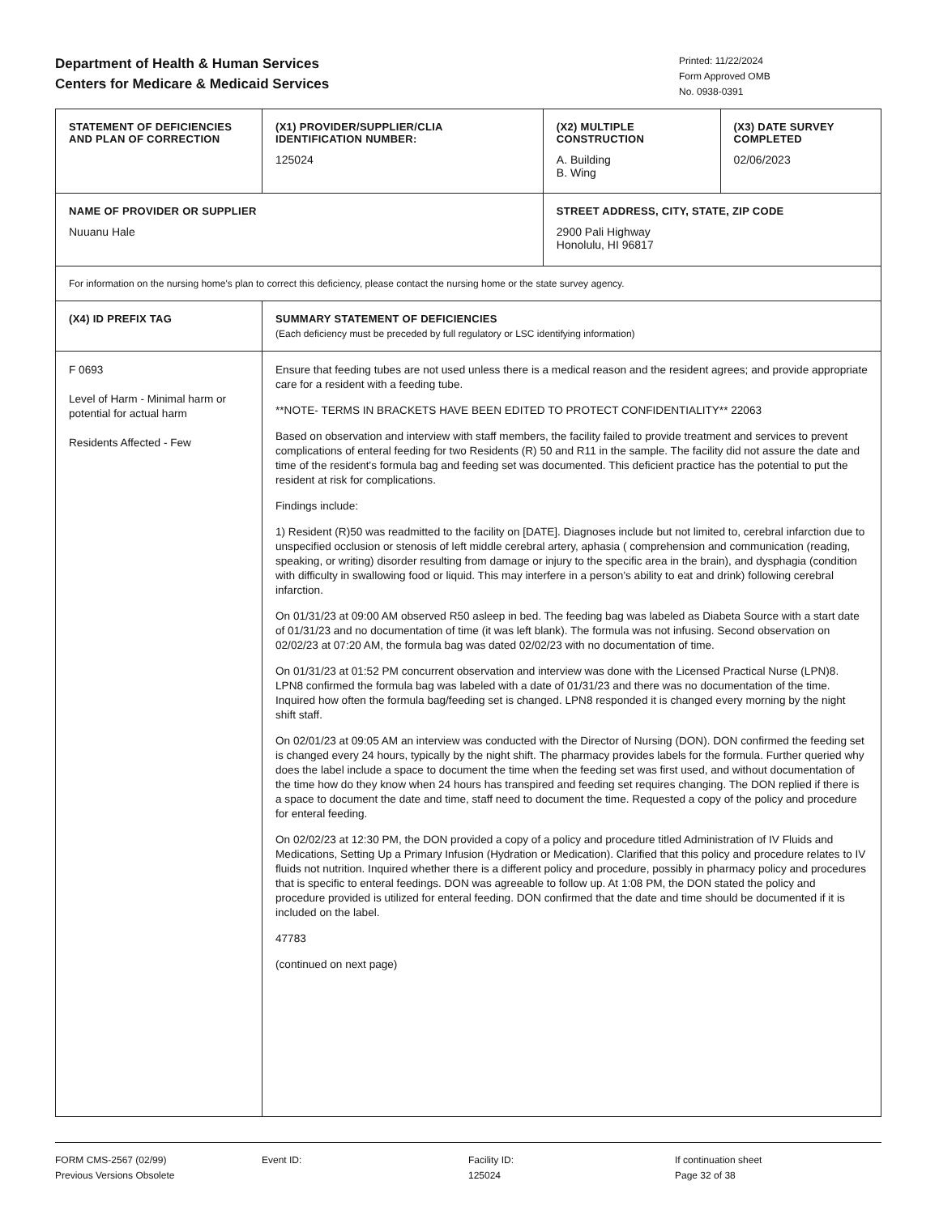Department of Health & Human Services
Centers for Medicare & Medicaid Services
Printed: 11/22/2024
Form Approved OMB
No. 0938-0391
| STATEMENT OF DEFICIENCIES AND PLAN OF CORRECTION | (X1) PROVIDER/SUPPLIER/CLIA IDENTIFICATION NUMBER: 125024 | (X2) MULTIPLE CONSTRUCTION A. Building B. Wing | (X3) DATE SURVEY COMPLETED 02/06/2023 |
| NAME OF PROVIDER OR SUPPLIER Nuuanu Hale | | STREET ADDRESS, CITY, STATE, ZIP CODE 2900 Pali Highway Honolulu, HI 96817 | |
| For information on the nursing home's plan to correct this deficiency, please contact the nursing home or the state survey agency. | | | |
| (X4) ID PREFIX TAG | SUMMARY STATEMENT OF DEFICIENCIES (Each deficiency must be preceded by full regulatory or LSC identifying information) | | |
| F 0693 Level of Harm - Minimal harm or potential for actual harm Residents Affected - Few | Ensure that feeding tubes are not used unless there is a medical reason and the resident agrees; and provide appropriate care for a resident with a feeding tube. **NOTE- TERMS IN BRACKETS HAVE BEEN EDITED TO PROTECT CONFIDENTIALITY** 22063 Based on observation and interview with staff members, the facility failed to provide treatment and services to prevent complications of enteral feeding for two Residents (R) 50 and R11 in the sample. The facility did not assure the date and time of the resident's formula bag and feeding set was documented. This deficient practice has the potential to put the resident at risk for complications. Findings include: 1) Resident (R)50 was readmitted to the facility on [DATE]. Diagnoses include but not limited to, cerebral infarction due to unspecified occlusion or stenosis of left middle cerebral artery, aphasia ( comprehension and communication (reading, speaking, or writing) disorder resulting from damage or injury to the specific area in the brain), and dysphagia (condition with difficulty in swallowing food or liquid. This may interfere in a person's ability to eat and drink) following cerebral infarction. On 01/31/23 at 09:00 AM observed R50 asleep in bed. The feeding bag was labeled as Diabeta Source with a start date of 01/31/23 and no documentation of time (it was left blank). The formula was not infusing. Second observation on 02/02/23 at 07:20 AM, the formula bag was dated 02/02/23 with no documentation of time. On 01/31/23 at 01:52 PM concurrent observation and interview was done with the Licensed Practical Nurse (LPN)8. LPN8 confirmed the formula bag was labeled with a date of 01/31/23 and there was no documentation of the time. Inquired how often the formula bag/feeding set is changed. LPN8 responded it is changed every morning by the night shift staff. On 02/01/23 at 09:05 AM an interview was conducted with the Director of Nursing (DON). DON confirmed the feeding set is changed every 24 hours, typically by the night shift. The pharmacy provides labels for the formula. Further queried why does the label include a space to document the time when the feeding set was first used, and without documentation of the time how do they know when 24 hours has transpired and feeding set requires changing. The DON replied if there is a space to document the date and time, staff need to document the time. Requested a copy of the policy and procedure for enteral feeding. On 02/02/23 at 12:30 PM, the DON provided a copy of a policy and procedure titled Administration of IV Fluids and Medications, Setting Up a Primary Infusion (Hydration or Medication). Clarified that this policy and procedure relates to IV fluids not nutrition. Inquired whether there is a different policy and procedure, possibly in pharmacy policy and procedures that is specific to enteral feedings. DON was agreeable to follow up. At 1:08 PM, the DON stated the policy and procedure provided is utilized for enteral feeding. DON confirmed that the date and time should be documented if it is included on the label. 47783 (continued on next page) | | |
FORM CMS-2567 (02/99)
Previous Versions Obsolete
Event ID: Facility ID:
125024
If continuation sheet
Page 32 of 38